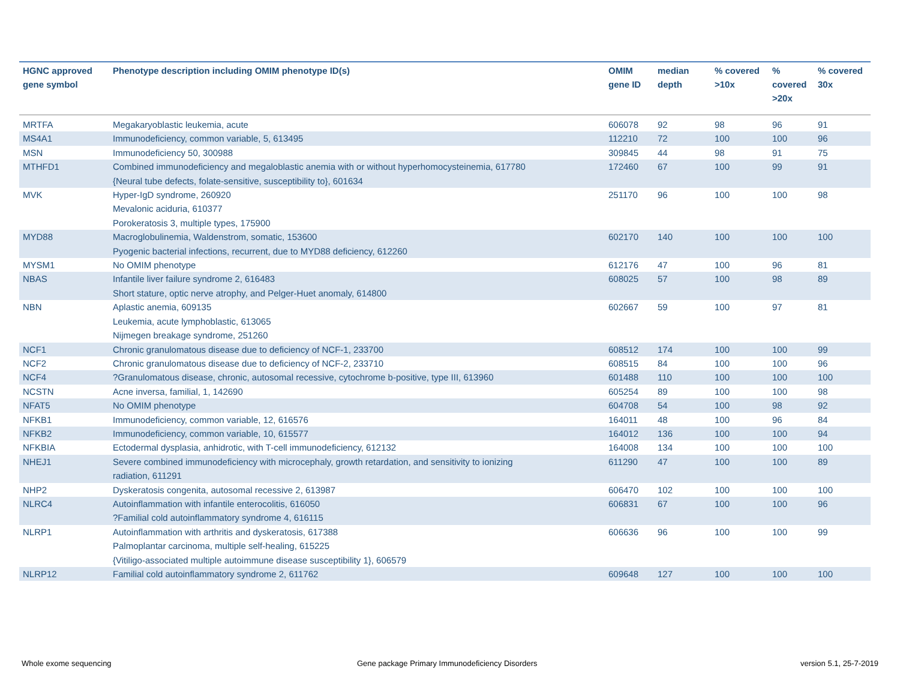| HGNC approved gene symbol | Phenotype description including OMIM phenotype ID(s) | OMIM gene ID | median depth | % covered >10x | % covered >20x | % covered 30x |
| --- | --- | --- | --- | --- | --- | --- |
| MRTFA | Megakaryoblastic leukemia, acute | 606078 | 92 | 98 | 96 | 91 |
| MS4A1 | Immunodeficiency, common variable, 5, 613495 | 112210 | 72 | 100 | 100 | 96 |
| MSN | Immunodeficiency 50, 300988 | 309845 | 44 | 98 | 91 | 75 |
| MTHFD1 | Combined immunodeficiency and megaloblastic anemia with or without hyperhomocysteinemia, 617780 {Neural tube defects, folate-sensitive, susceptibility to}, 601634 | 172460 | 67 | 100 | 99 | 91 |
| MVK | Hyper-IgD syndrome, 260920 Mevalonic aciduria, 610377 Porokeratosis 3, multiple types, 175900 | 251170 | 96 | 100 | 100 | 98 |
| MYD88 | Macroglobulinemia, Waldenstrom, somatic, 153600 Pyogenic bacterial infections, recurrent, due to MYD88 deficiency, 612260 | 602170 | 140 | 100 | 100 | 100 |
| MYSM1 | No OMIM phenotype | 612176 | 47 | 100 | 96 | 81 |
| NBAS | Infantile liver failure syndrome 2, 616483 Short stature, optic nerve atrophy, and Pelger-Huet anomaly, 614800 | 608025 | 57 | 100 | 98 | 89 |
| NBN | Aplastic anemia, 609135 Leukemia, acute lymphoblastic, 613065 Nijmegen breakage syndrome, 251260 | 602667 | 59 | 100 | 97 | 81 |
| NCF1 | Chronic granulomatous disease due to deficiency of NCF-1, 233700 | 608512 | 174 | 100 | 100 | 99 |
| NCF2 | Chronic granulomatous disease due to deficiency of NCF-2, 233710 | 608515 | 84 | 100 | 100 | 96 |
| NCF4 | ?Granulomatous disease, chronic, autosomal recessive, cytochrome b-positive, type III, 613960 | 601488 | 110 | 100 | 100 | 100 |
| NCSTN | Acne inversa, familial, 1, 142690 | 605254 | 89 | 100 | 100 | 98 |
| NFAT5 | No OMIM phenotype | 604708 | 54 | 100 | 98 | 92 |
| NFKB1 | Immunodeficiency, common variable, 12, 616576 | 164011 | 48 | 100 | 96 | 84 |
| NFKB2 | Immunodeficiency, common variable, 10, 615577 | 164012 | 136 | 100 | 100 | 94 |
| NFKBIA | Ectodermal dysplasia, anhidrotic, with T-cell immunodeficiency, 612132 | 164008 | 134 | 100 | 100 | 100 |
| NHEJ1 | Severe combined immunodeficiency with microcephaly, growth retardation, and sensitivity to ionizing radiation, 611291 | 611290 | 47 | 100 | 100 | 89 |
| NHP2 | Dyskeratosis congenita, autosomal recessive 2, 613987 | 606470 | 102 | 100 | 100 | 100 |
| NLRC4 | Autoinflammation with infantile enterocolitis, 616050 ?Familial cold autoinflammatory syndrome 4, 616115 | 606831 | 67 | 100 | 100 | 96 |
| NLRP1 | Autoinflammation with arthritis and dyskeratosis, 617388 Palmoplantar carcinoma, multiple self-healing, 615225 {Vitiligo-associated multiple autoimmune disease susceptibility 1}, 606579 | 606636 | 96 | 100 | 100 | 99 |
| NLRP12 | Familial cold autoinflammatory syndrome 2, 611762 | 609648 | 127 | 100 | 100 | 100 |
Whole exome sequencing
Gene package Primary Immunodeficiency Disorders
version 5.1, 25-7-2019